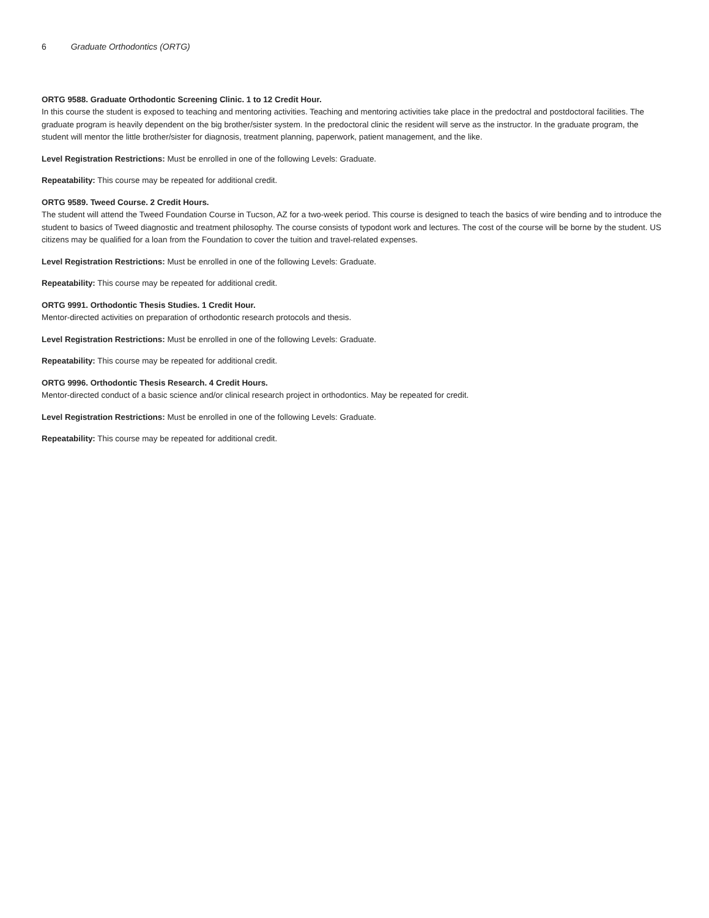6 Graduate Orthodontics (ORTG)
ORTG 9588. Graduate Orthodontic Screening Clinic. 1 to 12 Credit Hour.
In this course the student is exposed to teaching and mentoring activities. Teaching and mentoring activities take place in the predoctral and postdoctoral facilities. The graduate program is heavily dependent on the big brother/sister system. In the predoctoral clinic the resident will serve as the instructor. In the graduate program, the student will mentor the little brother/sister for diagnosis, treatment planning, paperwork, patient management, and the like.
Level Registration Restrictions: Must be enrolled in one of the following Levels: Graduate.
Repeatability: This course may be repeated for additional credit.
ORTG 9589. Tweed Course. 2 Credit Hours.
The student will attend the Tweed Foundation Course in Tucson, AZ for a two-week period. This course is designed to teach the basics of wire bending and to introduce the student to basics of Tweed diagnostic and treatment philosophy. The course consists of typodont work and lectures. The cost of the course will be borne by the student. US citizens may be qualified for a loan from the Foundation to cover the tuition and travel-related expenses.
Level Registration Restrictions: Must be enrolled in one of the following Levels: Graduate.
Repeatability: This course may be repeated for additional credit.
ORTG 9991. Orthodontic Thesis Studies. 1 Credit Hour.
Mentor-directed activities on preparation of orthodontic research protocols and thesis.
Level Registration Restrictions: Must be enrolled in one of the following Levels: Graduate.
Repeatability: This course may be repeated for additional credit.
ORTG 9996. Orthodontic Thesis Research. 4 Credit Hours.
Mentor-directed conduct of a basic science and/or clinical research project in orthodontics. May be repeated for credit.
Level Registration Restrictions: Must be enrolled in one of the following Levels: Graduate.
Repeatability: This course may be repeated for additional credit.